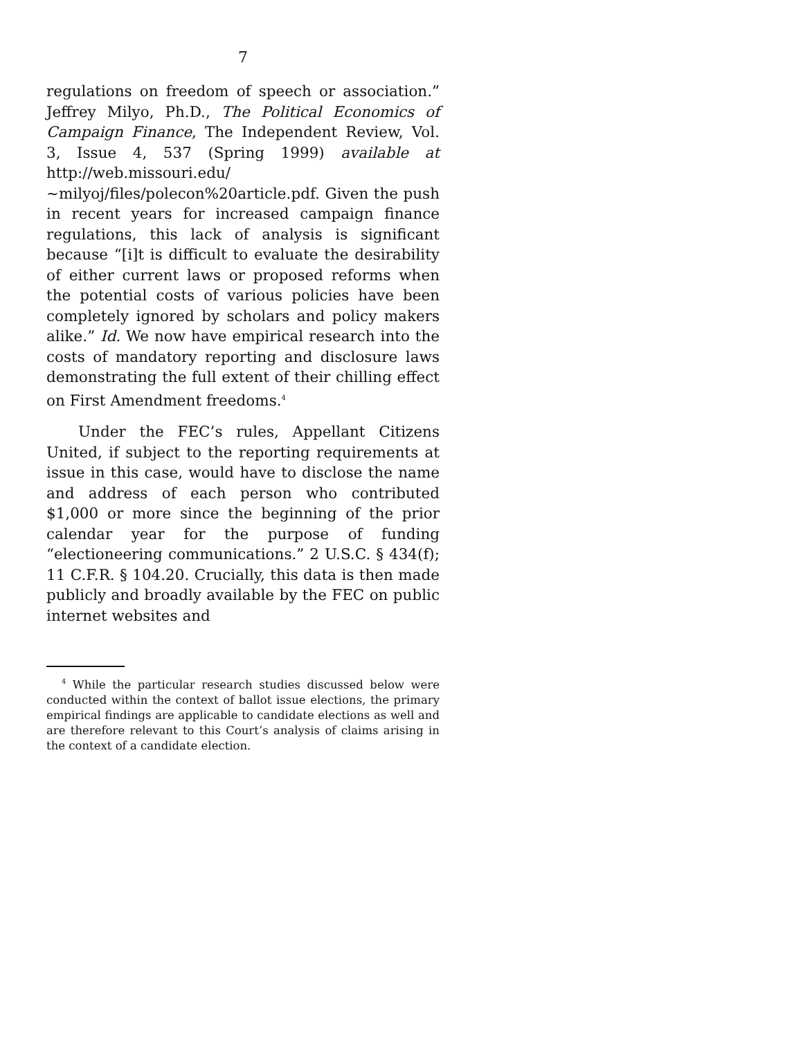7
regulations on freedom of speech or association.” Jeffrey Milyo, Ph.D., The Political Economics of Campaign Finance, The Independent Review, Vol. 3, Issue 4, 537 (Spring 1999) available at http://web.missouri.edu/ ~milyoj/files/polecon%20article.pdf. Given the push in recent years for increased campaign finance regulations, this lack of analysis is significant because “[i]t is difficult to evaluate the desirability of either current laws or proposed reforms when the potential costs of various policies have been completely ignored by scholars and policy makers alike.” Id. We now have empirical research into the costs of mandatory reporting and disclosure laws demonstrating the full extent of their chilling effect on First Amendment freedoms.<sup>4</sup>
Under the FEC’s rules, Appellant Citizens United, if subject to the reporting requirements at issue in this case, would have to disclose the name and address of each person who contributed $1,000 or more since the beginning of the prior calendar year for the purpose of funding “electioneering communications.” 2 U.S.C. § 434(f); 11 C.F.R. § 104.20. Crucially, this data is then made publicly and broadly available by the FEC on public internet websites and
<sup>4</sup> While the particular research studies discussed below were conducted within the context of ballot issue elections, the primary empirical findings are applicable to candidate elections as well and are therefore relevant to this Court’s analysis of claims arising in the context of a candidate election.